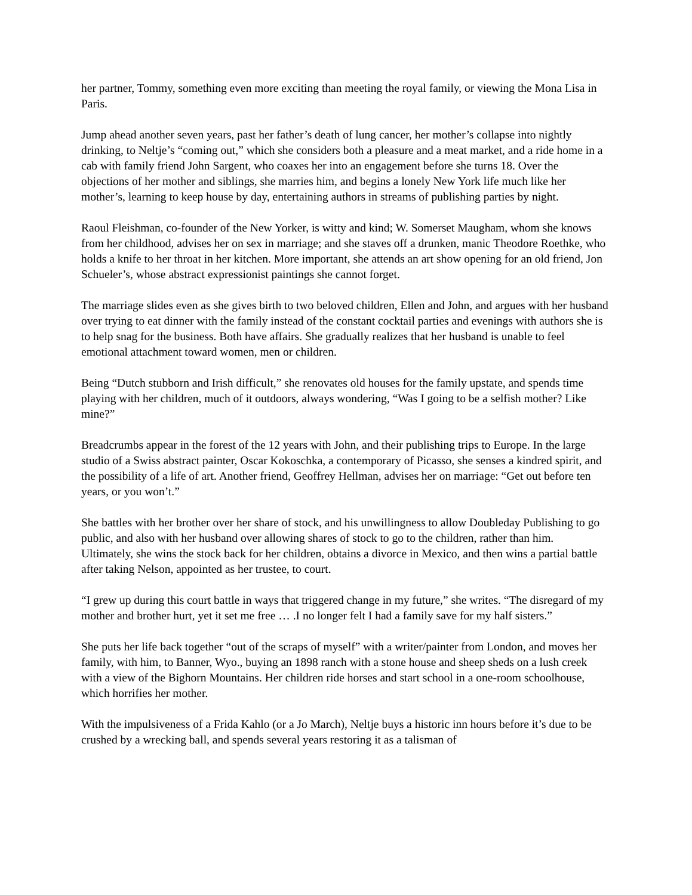her partner, Tommy, something even more exciting than meeting the royal family, or viewing the Mona Lisa in Paris.
Jump ahead another seven years, past her father’s death of lung cancer, her mother’s collapse into nightly drinking, to Neltje’s “coming out,” which she considers both a pleasure and a meat market, and a ride home in a cab with family friend John Sargent, who coaxes her into an engagement before she turns 18. Over the objections of her mother and siblings, she marries him, and begins a lonely New York life much like her mother’s, learning to keep house by day, entertaining authors in streams of publishing parties by night.
Raoul Fleishman, co-founder of the New Yorker, is witty and kind; W. Somerset Maugham, whom she knows from her childhood, advises her on sex in marriage; and she staves off a drunken, manic Theodore Roethke, who holds a knife to her throat in her kitchen. More important, she attends an art show opening for an old friend, Jon Schueler’s, whose abstract expressionist paintings she cannot forget.
The marriage slides even as she gives birth to two beloved children, Ellen and John, and argues with her husband over trying to eat dinner with the family instead of the constant cocktail parties and evenings with authors she is to help snag for the business. Both have affairs. She gradually realizes that her husband is unable to feel emotional attachment toward women, men or children.
Being “Dutch stubborn and Irish difficult,” she renovates old houses for the family upstate, and spends time playing with her children, much of it outdoors, always wondering, “Was I going to be a selfish mother? Like mine?”
Breadcrumbs appear in the forest of the 12 years with John, and their publishing trips to Europe. In the large studio of a Swiss abstract painter, Oscar Kokoschka, a contemporary of Picasso, she senses a kindred spirit, and the possibility of a life of art. Another friend, Geoffrey Hellman, advises her on marriage: “Get out before ten years, or you won’t.”
She battles with her brother over her share of stock, and his unwillingness to allow Doubleday Publishing to go public, and also with her husband over allowing shares of stock to go to the children, rather than him. Ultimately, she wins the stock back for her children, obtains a divorce in Mexico, and then wins a partial battle after taking Nelson, appointed as her trustee, to court.
“I grew up during this court battle in ways that triggered change in my future,” she writes. “The disregard of my mother and brother hurt, yet it set me free … .I no longer felt I had a family save for my half sisters.”
She puts her life back together “out of the scraps of myself” with a writer/painter from London, and moves her family, with him, to Banner, Wyo., buying an 1898 ranch with a stone house and sheep sheds on a lush creek with a view of the Bighorn Mountains. Her children ride horses and start school in a one-room schoolhouse, which horrifies her mother.
With the impulsiveness of a Frida Kahlo (or a Jo March), Neltje buys a historic inn hours before it’s due to be crushed by a wrecking ball, and spends several years restoring it as a talisman of